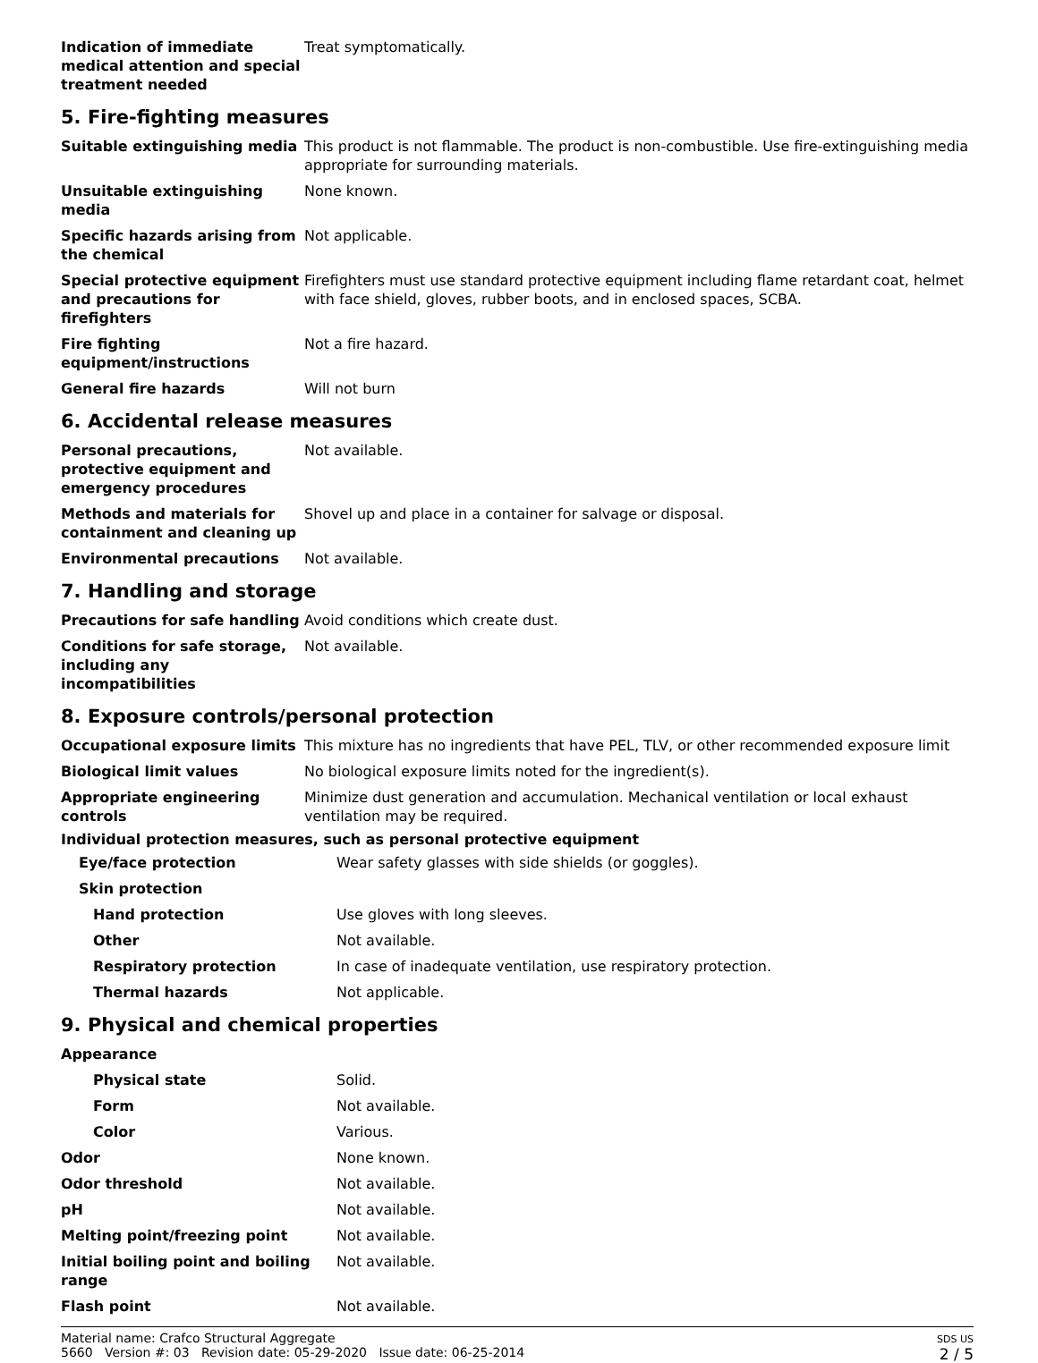| Indication of immediate medical attention and special treatment needed | Treat symptomatically. |
5. Fire-fighting measures
| Suitable extinguishing media | This product is not flammable. The product is non-combustible. Use fire-extinguishing media appropriate for surrounding materials. |
| Unsuitable extinguishing media | None known. |
| Specific hazards arising from the chemical | Not applicable. |
| Special protective equipment and precautions for firefighters | Firefighters must use standard protective equipment including flame retardant coat, helmet with face shield, gloves, rubber boots, and in enclosed spaces, SCBA. |
| Fire fighting equipment/instructions | Not a fire hazard. |
| General fire hazards | Will not burn |
6. Accidental release measures
| Personal precautions, protective equipment and emergency procedures | Not available. |
| Methods and materials for containment and cleaning up | Shovel up and place in a container for salvage or disposal. |
| Environmental precautions | Not available. |
7. Handling and storage
| Precautions for safe handling | Avoid conditions which create dust. |
| Conditions for safe storage, including any incompatibilities | Not available. |
8. Exposure controls/personal protection
| Occupational exposure limits | This mixture has no ingredients that have PEL, TLV, or other recommended exposure limit |
| Biological limit values | No biological exposure limits noted for the ingredient(s). |
| Appropriate engineering controls | Minimize dust generation and accumulation. Mechanical ventilation or local exhaust ventilation may be required. |
Individual protection measures, such as personal protective equipment
| Eye/face protection | Wear safety glasses with side shields (or goggles). |
| Skin protection | |
| Hand protection | Use gloves with long sleeves. |
| Other | Not available. |
| Respiratory protection | In case of inadequate ventilation, use respiratory protection. |
| Thermal hazards | Not applicable. |
9. Physical and chemical properties
| Appearance | |
| Physical state | Solid. |
| Form | Not available. |
| Color | Various. |
| Odor | None known. |
| Odor threshold | Not available. |
| pH | Not available. |
| Melting point/freezing point | Not available. |
| Initial boiling point and boiling range | Not available. |
| Flash point | Not available. |
Material name: Crafco Structural Aggregate
5660 Version #: 03 Revision date: 05-29-2020 Issue date: 06-25-2014
SDS US
2 / 5